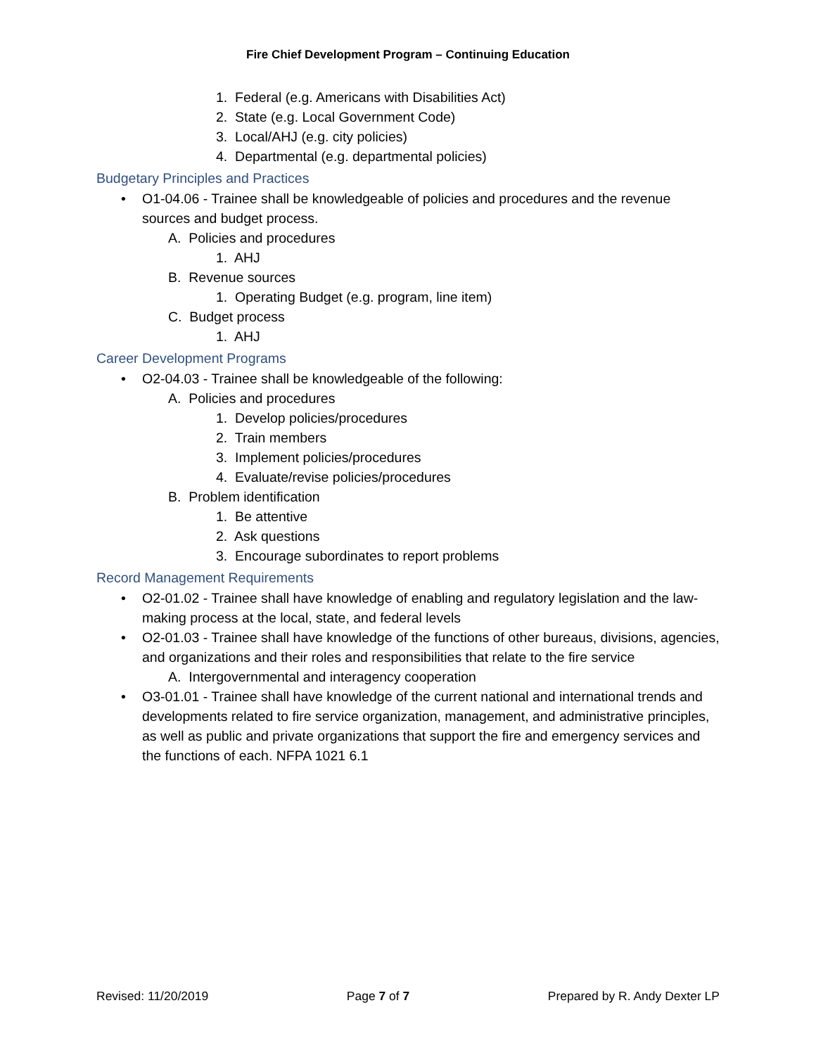Fire Chief Development Program – Continuing Education
1. Federal (e.g. Americans with Disabilities Act)
2. State (e.g. Local Government Code)
3. Local/AHJ (e.g. city policies)
4. Departmental (e.g. departmental policies)
Budgetary Principles and Practices
• O1-04.06 - Trainee shall be knowledgeable of policies and procedures and the revenue sources and budget process.
A. Policies and procedures
1. AHJ
B. Revenue sources
1. Operating Budget (e.g. program, line item)
C. Budget process
1. AHJ
Career Development Programs
• O2-04.03 - Trainee shall be knowledgeable of the following:
A. Policies and procedures
1. Develop policies/procedures
2. Train members
3. Implement policies/procedures
4. Evaluate/revise policies/procedures
B. Problem identification
1. Be attentive
2. Ask questions
3. Encourage subordinates to report problems
Record Management Requirements
• O2-01.02 - Trainee shall have knowledge of enabling and regulatory legislation and the law-making process at the local, state, and federal levels
• O2-01.03 - Trainee shall have knowledge of the functions of other bureaus, divisions, agencies, and organizations and their roles and responsibilities that relate to the fire service
A. Intergovernmental and interagency cooperation
• O3-01.01 - Trainee shall have knowledge of the current national and international trends and developments related to fire service organization, management, and administrative principles, as well as public and private organizations that support the fire and emergency services and the functions of each. NFPA 1021 6.1
Revised: 11/20/2019 Page 7 of 7 Prepared by R. Andy Dexter LP